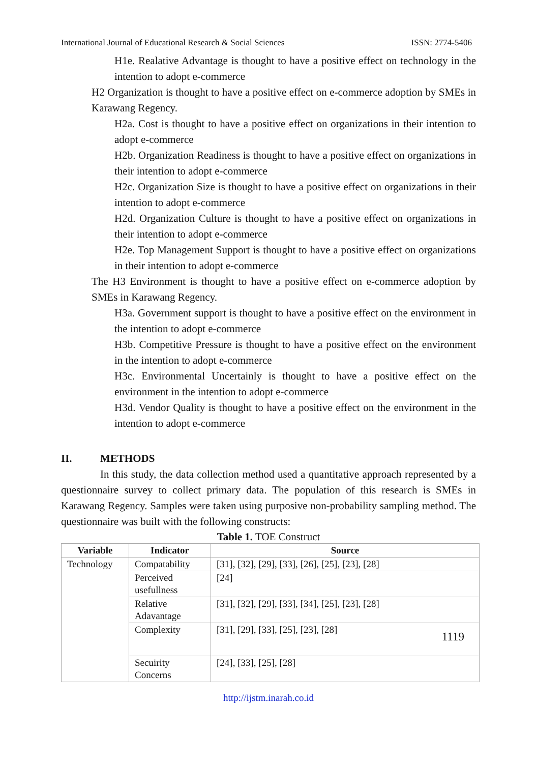International Journal of Educational Research & Social Sciences ISSN: 2774-5406
H1e. Realative Advantage is thought to have a positive effect on technology in the intention to adopt e-commerce
H2 Organization is thought to have a positive effect on e-commerce adoption by SMEs in Karawang Regency.
H2a. Cost is thought to have a positive effect on organizations in their intention to adopt e-commerce
H2b. Organization Readiness is thought to have a positive effect on organizations in their intention to adopt e-commerce
H2c. Organization Size is thought to have a positive effect on organizations in their intention to adopt e-commerce
H2d. Organization Culture is thought to have a positive effect on organizations in their intention to adopt e-commerce
H2e. Top Management Support is thought to have a positive effect on organizations in their intention to adopt e-commerce
The H3 Environment is thought to have a positive effect on e-commerce adoption by SMEs in Karawang Regency.
H3a. Government support is thought to have a positive effect on the environment in the intention to adopt e-commerce
H3b. Competitive Pressure is thought to have a positive effect on the environment in the intention to adopt e-commerce
H3c. Environmental Uncertainly is thought to have a positive effect on the environment in the intention to adopt e-commerce
H3d. Vendor Quality is thought to have a positive effect on the environment in the intention to adopt e-commerce
II. METHODS
In this study, the data collection method used a quantitative approach represented by a questionnaire survey to collect primary data. The population of this research is SMEs in Karawang Regency. Samples were taken using purposive non-probability sampling method. The questionnaire was built with the following constructs:
Table 1. TOE Construct
| Variable | Indicator | Source |
| --- | --- | --- |
| Technology | Compatability | [31], [32], [29], [33], [26], [25], [23], [28] |
| | Perceived usefullness | [24] |
| | Relative Adavantage | [31], [32], [29], [33], [34], [25], [23], [28] |
| | Complexity | [31], [29], [33], [25], [23], [28] 1119 |
| | Secuirity Concerns | [24], [33], [25], [28] |
http://ijstm.inarah.co.id